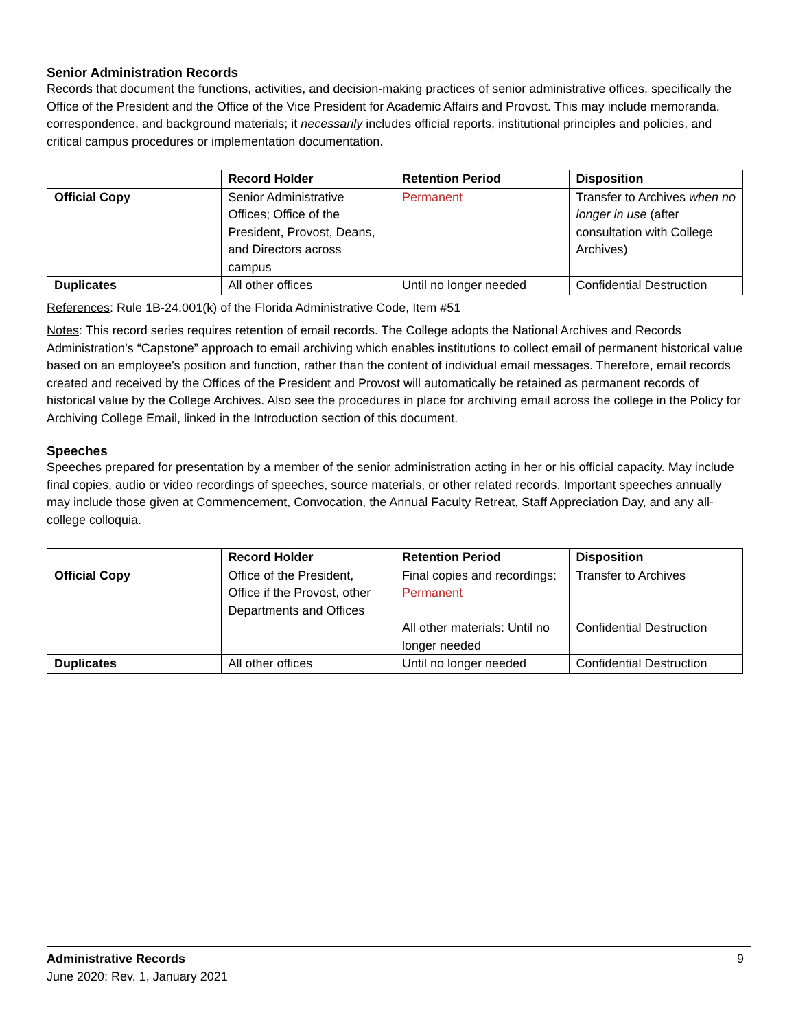Senior Administration Records
Records that document the functions, activities, and decision-making practices of senior administrative offices, specifically the Office of the President and the Office of the Vice President for Academic Affairs and Provost. This may include memoranda, correspondence, and background materials; it necessarily includes official reports, institutional principles and policies, and critical campus procedures or implementation documentation.
| | Record Holder | Retention Period | Disposition |
| --- | --- | --- | --- |
| Official Copy | Senior Administrative Offices; Office of the President, Provost, Deans, and Directors across campus | Permanent | Transfer to Archives when no longer in use (after consultation with College Archives) |
| Duplicates | All other offices | Until no longer needed | Confidential Destruction |
References: Rule 1B-24.001(k) of the Florida Administrative Code, Item #51
Notes: This record series requires retention of email records. The College adopts the National Archives and Records Administration’s “Capstone” approach to email archiving which enables institutions to collect email of permanent historical value based on an employee's position and function, rather than the content of individual email messages. Therefore, email records created and received by the Offices of the President and Provost will automatically be retained as permanent records of historical value by the College Archives. Also see the procedures in place for archiving email across the college in the Policy for Archiving College Email, linked in the Introduction section of this document.
Speeches
Speeches prepared for presentation by a member of the senior administration acting in her or his official capacity. May include final copies, audio or video recordings of speeches, source materials, or other related records. Important speeches annually may include those given at Commencement, Convocation, the Annual Faculty Retreat, Staff Appreciation Day, and any all-college colloquia.
| | Record Holder | Retention Period | Disposition |
| --- | --- | --- | --- |
| Official Copy | Office of the President, Office if the Provost, other Departments and Offices | Final copies and recordings: Permanent All other materials: Until no longer needed | Transfer to Archives Confidential Destruction |
| Duplicates | All other offices | Until no longer needed | Confidential Destruction |
Administrative Records 9
June 2020; Rev. 1, January 2021